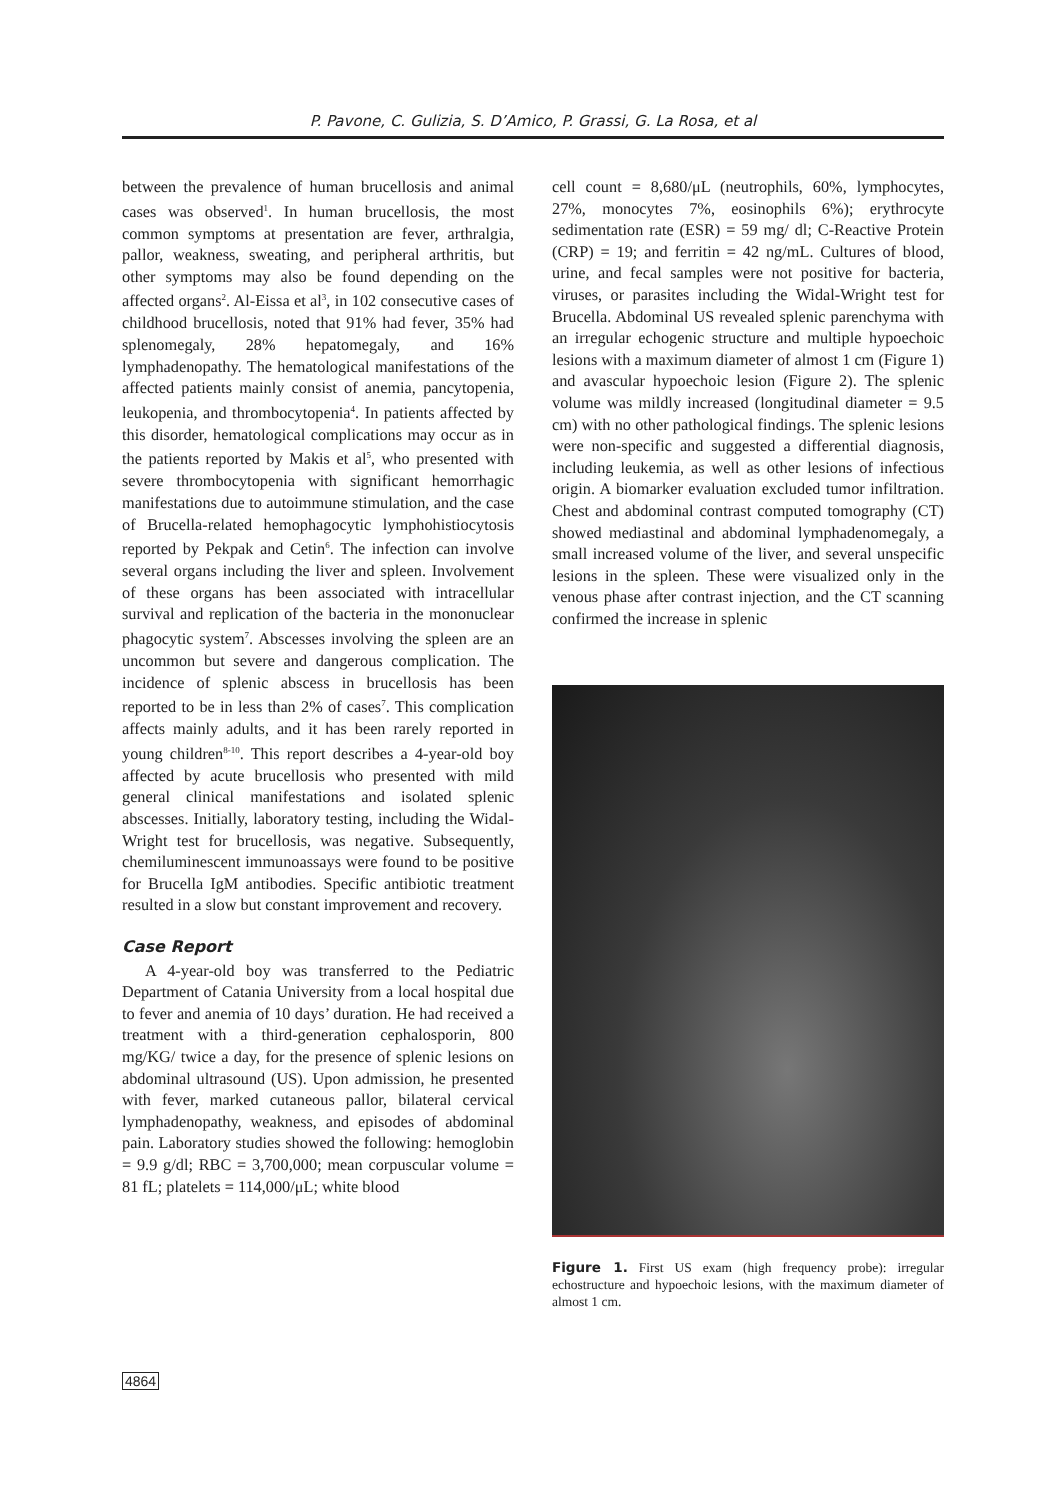P. Pavone, C. Gulizia, S. D’Amico, P. Grassi, G. La Rosa, et al
between the prevalence of human brucellosis and animal cases was observed<sup>1</sup>. In human brucellosis, the most common symptoms at presentation are fever, arthralgia, pallor, weakness, sweating, and peripheral arthritis, but other symptoms may also be found depending on the affected organs<sup>2</sup>. Al-Eissa et al<sup>3</sup>, in 102 consecutive cases of childhood brucellosis, noted that 91% had fever, 35% had splenomegaly, 28% hepatomegaly, and 16% lymphadenopathy. The hematological manifestations of the affected patients mainly consist of anemia, pancytopenia, leukopenia, and thrombocytopenia<sup>4</sup>. In patients affected by this disorder, hematological complications may occur as in the patients reported by Makis et al<sup>5</sup>, who presented with severe thrombocytopenia with significant hemorrhagic manifestations due to autoimmune stimulation, and the case of Brucella-related hemophagocytic lymphohistiocytosis reported by Pekpak and Cetin<sup>6</sup>. The infection can involve several organs including the liver and spleen. Involvement of these organs has been associated with intracellular survival and replication of the bacteria in the mononuclear phagocytic system<sup>7</sup>. Abscesses involving the spleen are an uncommon but severe and dangerous complication. The incidence of splenic abscess in brucellosis has been reported to be in less than 2% of cases<sup>7</sup>. This complication affects mainly adults, and it has been rarely reported in young children<sup>8-10</sup>. This report describes a 4-year-old boy affected by acute brucellosis who presented with mild general clinical manifestations and isolated splenic abscesses. Initially, laboratory testing, including the Widal-Wright test for brucellosis, was negative. Subsequently, chemiluminescent immunoassays were found to be positive for Brucella IgM antibodies. Specific antibiotic treatment resulted in a slow but constant improvement and recovery.
Case Report
A 4-year-old boy was transferred to the Pediatric Department of Catania University from a local hospital due to fever and anemia of 10 days’ duration. He had received a treatment with a third-generation cephalosporin, 800 mg/KG/ twice a day, for the presence of splenic lesions on abdominal ultrasound (US). Upon admission, he presented with fever, marked cutaneous pallor, bilateral cervical lymphadenopathy, weakness, and episodes of abdominal pain. Laboratory studies showed the following: hemoglobin = 9.9 g/dl; RBC = 3,700,000; mean corpuscular volume = 81 fL; platelets = 114,000/μL; white blood
cell count = 8,680/μL (neutrophils, 60%, lymphocytes, 27%, monocytes 7%, eosinophils 6%); erythrocyte sedimentation rate (ESR) = 59 mg/ dl; C-Reactive Protein (CRP) = 19; and ferritin = 42 ng/mL. Cultures of blood, urine, and fecal samples were not positive for bacteria, viruses, or parasites including the Widal-Wright test for Brucella. Abdominal US revealed splenic parenchyma with an irregular echogenic structure and multiple hypoechoic lesions with a maximum diameter of almost 1 cm (Figure 1) and avascular hypoechoic lesion (Figure 2). The splenic volume was mildly increased (longitudinal diameter = 9.5 cm) with no other pathological findings. The splenic lesions were non-specific and suggested a differential diagnosis, including leukemia, as well as other lesions of infectious origin. A biomarker evaluation excluded tumor infiltration. Chest and abdominal contrast computed tomography (CT) showed mediastinal and abdominal lymphadenomegaly, a small increased volume of the liver, and several unspecific lesions in the spleen. These were visualized only in the venous phase after contrast injection, and the CT scanning confirmed the increase in splenic
Figure 1. First US exam (high frequency probe): irregular echostructure and hypoechoic lesions, with the maximum diameter of almost 1 cm.
4864